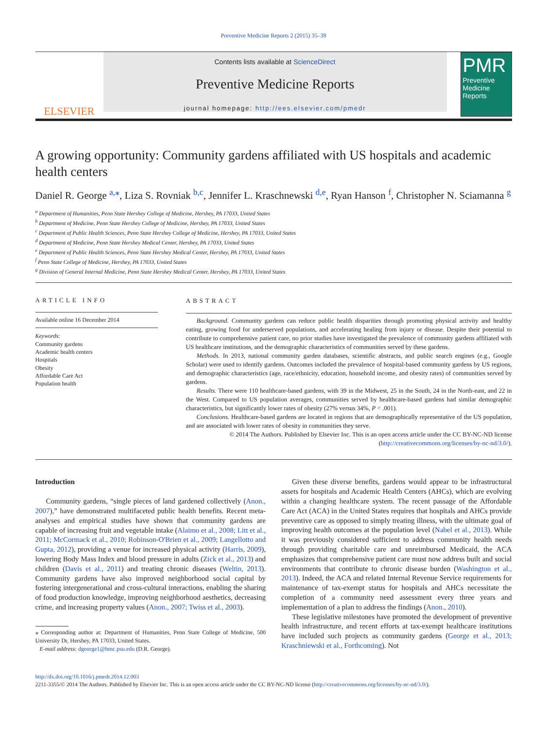Preventive Medicine Reports 2 (2015) 35–39
ELSEVIER
Contents lists available at ScienceDirect
Preventive Medicine Reports
journal homepage: http://ees.elsevier.com/pmedr
PMR
Preventive Medicine Reports
A growing opportunity: Community gardens affiliated with US hospitals and academic health centers
Daniel R. George <sup>a,</sup><sup>⁎</sup>, Liza S. Rovniak <sup>b,c</sup>, Jennifer L. Kraschnewski <sup>d,e</sup>, Ryan Hanson <sup>f</sup>, Christopher N. Sciamanna <sup>g</sup>
<sup>a</sup> Department of Humanities, Penn State Hershey College of Medicine, Hershey, PA 17033, United States
<sup>b</sup> Department of Medicine, Penn State Hershey College of Medicine, Hershey, PA 17033, United States
<sup>c</sup> Department of Public Health Sciences, Penn State Hershey College of Medicine, Hershey, PA 17033, United States
<sup>d</sup> Department of Medicine, Penn State Hershey Medical Center, Hershey, PA 17033, United States
<sup>e</sup> Department of Public Health Sciences, Penn State Hershey Medical Center, Hershey, PA 17033, United States
<sup>f</sup> Penn State College of Medicine, Hershey, PA 17033, United States
<sup>g</sup> Division of General Internal Medicine, Penn State Hershey Medical Center, Hershey, PA 17033, United States
ARTICLE INFO
Available online 16 December 2014
Keywords:
Community gardens
Academic health centers
Hospitals
Obesity
Affordable Care Act
Population health
ABSTRACT
Background. Community gardens can reduce public health disparities through promoting physical activity and healthy eating, growing food for underserved populations, and accelerating healing from injury or disease. Despite their potential to contribute to comprehensive patient care, no prior studies have investigated the prevalence of community gardens affiliated with US healthcare institutions, and the demographic characteristics of communities served by these gardens.
Methods. In 2013, national community garden databases, scientific abstracts, and public search engines (e.g., Google Scholar) were used to identify gardens. Outcomes included the prevalence of hospital-based community gardens by US regions, and demographic characteristics (age, race/ethnicity, education, household income, and obesity rates) of communities served by gardens.
Results. There were 110 healthcare-based gardens, with 39 in the Midwest, 25 in the South, 24 in the North-east, and 22 in the West. Compared to US population averages, communities served by healthcare-based gardens had similar demographic characteristics, but significantly lower rates of obesity (27% versus 34%, P < .001).
Conclusions. Healthcare-based gardens are located in regions that are demographically representative of the US population, and are associated with lower rates of obesity in communities they serve.
© 2014 The Authors. Published by Elsevier Inc. This is an open access article under the CC BY-NC-ND license (http://creativecommons.org/licenses/by-nc-nd/3.0/).
Introduction
Community gardens, “single pieces of land gardened collectively (Anon., 2007),” have demonstrated multifaceted public health benefits. Recent meta-analyses and empirical studies have shown that community gardens are capable of increasing fruit and vegetable intake (Alaimo et al., 2008; Litt et al., 2011; McCormack et al., 2010; Robinson-O'Brien et al., 2009; Langellotto and Gupta, 2012), providing a venue for increased physical activity (Harris, 2009), lowering Body Mass Index and blood pressure in adults (Zick et al., 2013) and children (Davis et al., 2011) and treating chronic diseases (Weltin, 2013). Community gardens have also improved neighborhood social capital by fostering intergenerational and cross-cultural interactions, enabling the sharing of food production knowledge, improving neighborhood aesthetics, decreasing crime, and increasing property values (Anon., 2007; Twiss et al., 2003).
⁎ Corresponding author at: Department of Humanities, Penn State College of Medicine, 500 University Dr, Hershey, PA 17033, United States.
E-mail address: dgeorge1@hmc.psu.edu (D.R. George).
Given these diverse benefits, gardens would appear to be infrastructural assets for hospitals and Academic Health Centers (AHCs), which are evolving within a changing healthcare system. The recent passage of the Affordable Care Act (ACA) in the United States requires that hospitals and AHCs provide preventive care as opposed to simply treating illness, with the ultimate goal of improving health outcomes at the population level (Nabel et al., 2013). While it was previously considered sufficient to address community health needs through providing charitable care and unreimbursed Medicaid, the ACA emphasizes that comprehensive patient care must now address built and social environments that contribute to chronic disease burden (Washington et al., 2013). Indeed, the ACA and related Internal Revenue Service requirements for maintenance of tax-exempt status for hospitals and AHCs necessitate the completion of a community need assessment every three years and implementation of a plan to address the findings (Anon., 2010).
These legislative milestones have promoted the development of preventive health infrastructure, and recent efforts at tax-exempt healthcare institutions have included such projects as community gardens (George et al., 2013; Kraschniewski et al., Forthcoming). Not
http://dx.doi.org/10.1016/j.pmedr.2014.12.003
2211-3355/© 2014 The Authors. Published by Elsevier Inc. This is an open access article under the CC BY-NC-ND license (http://creativecommons.org/licenses/by-nc-nd/3.0/).